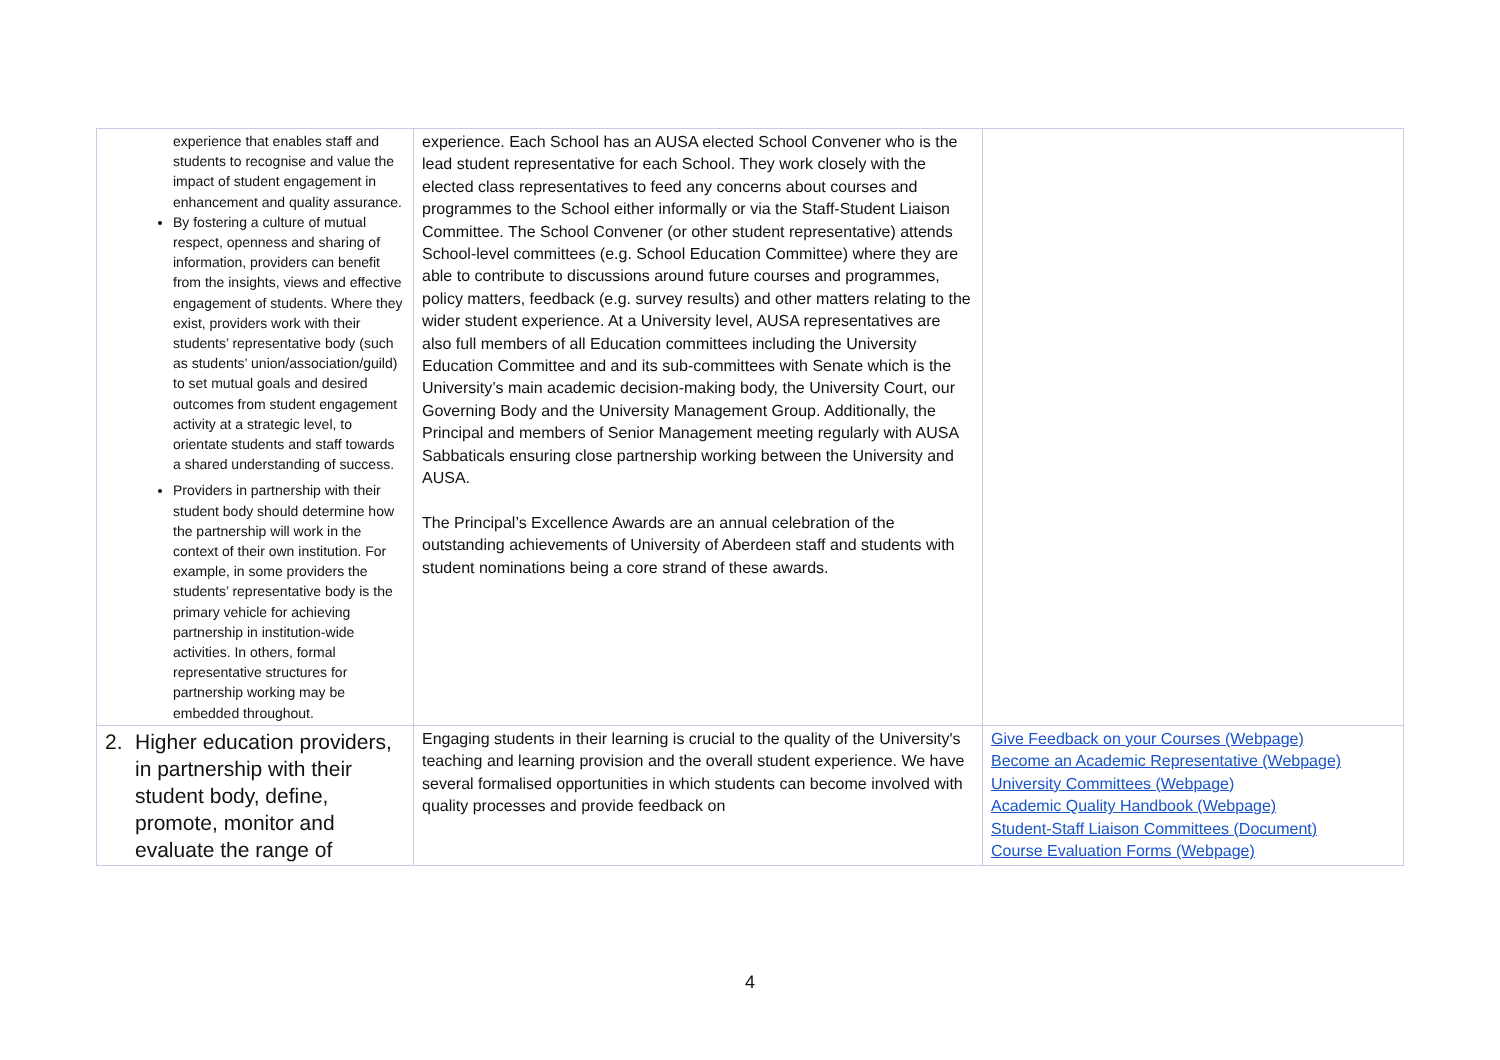| experience that enables staff and students to recognise and value the impact of student engagement in enhancement and quality assurance. By fostering a culture of mutual respect, openness and sharing of information, providers can benefit from the insights, views and effective engagement of students. Where they exist, providers work with their students’ representative body (such as students’ union/association/guild) to set mutual goals and desired outcomes from student engagement activity at a strategic level, to orientate students and staff towards a shared understanding of success. Providers in partnership with their student body should determine how the partnership will work in the context of their own institution. For example, in some providers the students’ representative body is the primary vehicle for achieving partnership in institution-wide activities. In others, formal representative structures for partnership working may be embedded throughout. | experience. Each School has an AUSA elected School Convener who is the lead student representative for each School. They work closely with the elected class representatives to feed any concerns about courses and programmes to the School either informally or via the Staff-Student Liaison Committee. The School Convener (or other student representative) attends School-level committees (e.g. School Education Committee) where they are able to contribute to discussions around future courses and programmes, policy matters, feedback (e.g. survey results) and other matters relating to the wider student experience. At a University level, AUSA representatives are also full members of all Education committees including the University Education Committee and and its sub-committees with Senate which is the University’s main academic decision-making body, the University Court, our Governing Body and the University Management Group. Additionally, the Principal and members of Senior Management meeting regularly with AUSA Sabbaticals ensuring close partnership working between the University and AUSA. The Principal’s Excellence Awards are an annual celebration of the outstanding achievements of University of Aberdeen staff and students with student nominations being a core strand of these awards. | |
| 2. Higher education providers, in partnership with their student body, define, promote, monitor and evaluate the range of | Engaging students in their learning is crucial to the quality of the University's teaching and learning provision and the overall student experience. We have several formalised opportunities in which students can become involved with quality processes and provide feedback on | Give Feedback on your Courses (Webpage) Become an Academic Representative (Webpage) University Committees (Webpage) Academic Quality Handbook (Webpage) Student-Staff Liaison Committees (Document) Course Evaluation Forms (Webpage) |
4